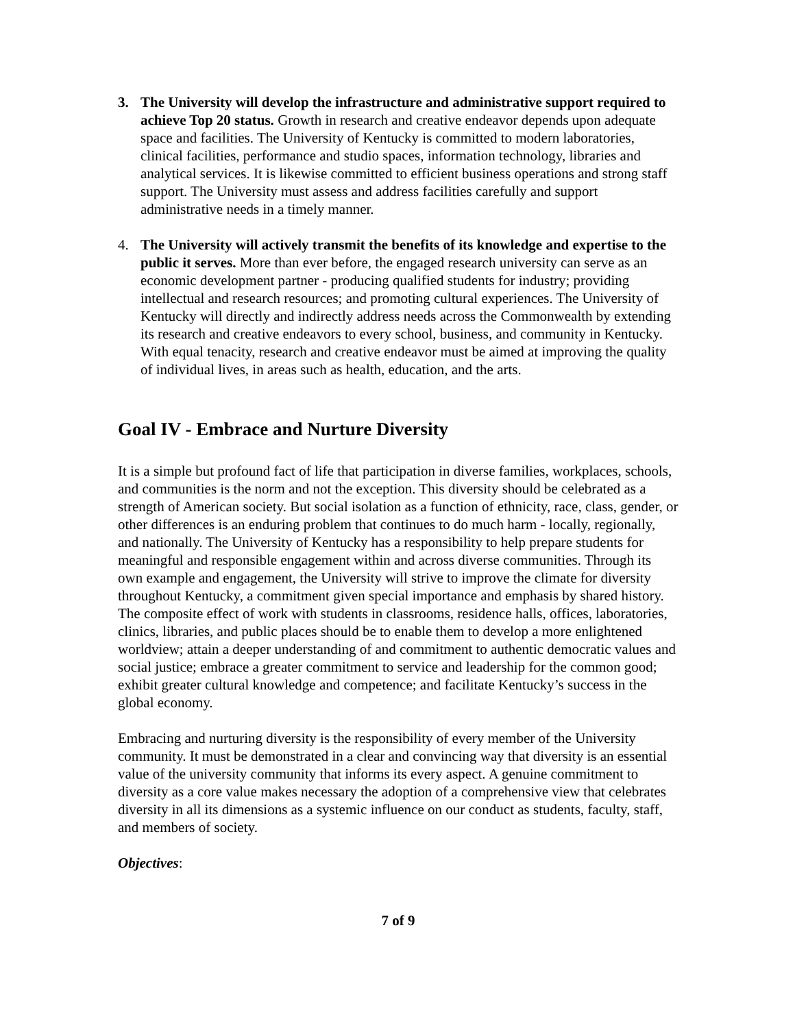3. The University will develop the infrastructure and administrative support required to achieve Top 20 status. Growth in research and creative endeavor depends upon adequate space and facilities. The University of Kentucky is committed to modern laboratories, clinical facilities, performance and studio spaces, information technology, libraries and analytical services. It is likewise committed to efficient business operations and strong staff support. The University must assess and address facilities carefully and support administrative needs in a timely manner.
4. The University will actively transmit the benefits of its knowledge and expertise to the public it serves. More than ever before, the engaged research university can serve as an economic development partner - producing qualified students for industry; providing intellectual and research resources; and promoting cultural experiences. The University of Kentucky will directly and indirectly address needs across the Commonwealth by extending its research and creative endeavors to every school, business, and community in Kentucky. With equal tenacity, research and creative endeavor must be aimed at improving the quality of individual lives, in areas such as health, education, and the arts.
Goal IV - Embrace and Nurture Diversity
It is a simple but profound fact of life that participation in diverse families, workplaces, schools, and communities is the norm and not the exception. This diversity should be celebrated as a strength of American society. But social isolation as a function of ethnicity, race, class, gender, or other differences is an enduring problem that continues to do much harm - locally, regionally, and nationally. The University of Kentucky has a responsibility to help prepare students for meaningful and responsible engagement within and across diverse communities. Through its own example and engagement, the University will strive to improve the climate for diversity throughout Kentucky, a commitment given special importance and emphasis by shared history. The composite effect of work with students in classrooms, residence halls, offices, laboratories, clinics, libraries, and public places should be to enable them to develop a more enlightened worldview; attain a deeper understanding of and commitment to authentic democratic values and social justice; embrace a greater commitment to service and leadership for the common good; exhibit greater cultural knowledge and competence; and facilitate Kentucky’s success in the global economy.
Embracing and nurturing diversity is the responsibility of every member of the University community. It must be demonstrated in a clear and convincing way that diversity is an essential value of the university community that informs its every aspect. A genuine commitment to diversity as a core value makes necessary the adoption of a comprehensive view that celebrates diversity in all its dimensions as a systemic influence on our conduct as students, faculty, staff, and members of society.
Objectives:
7 of 9